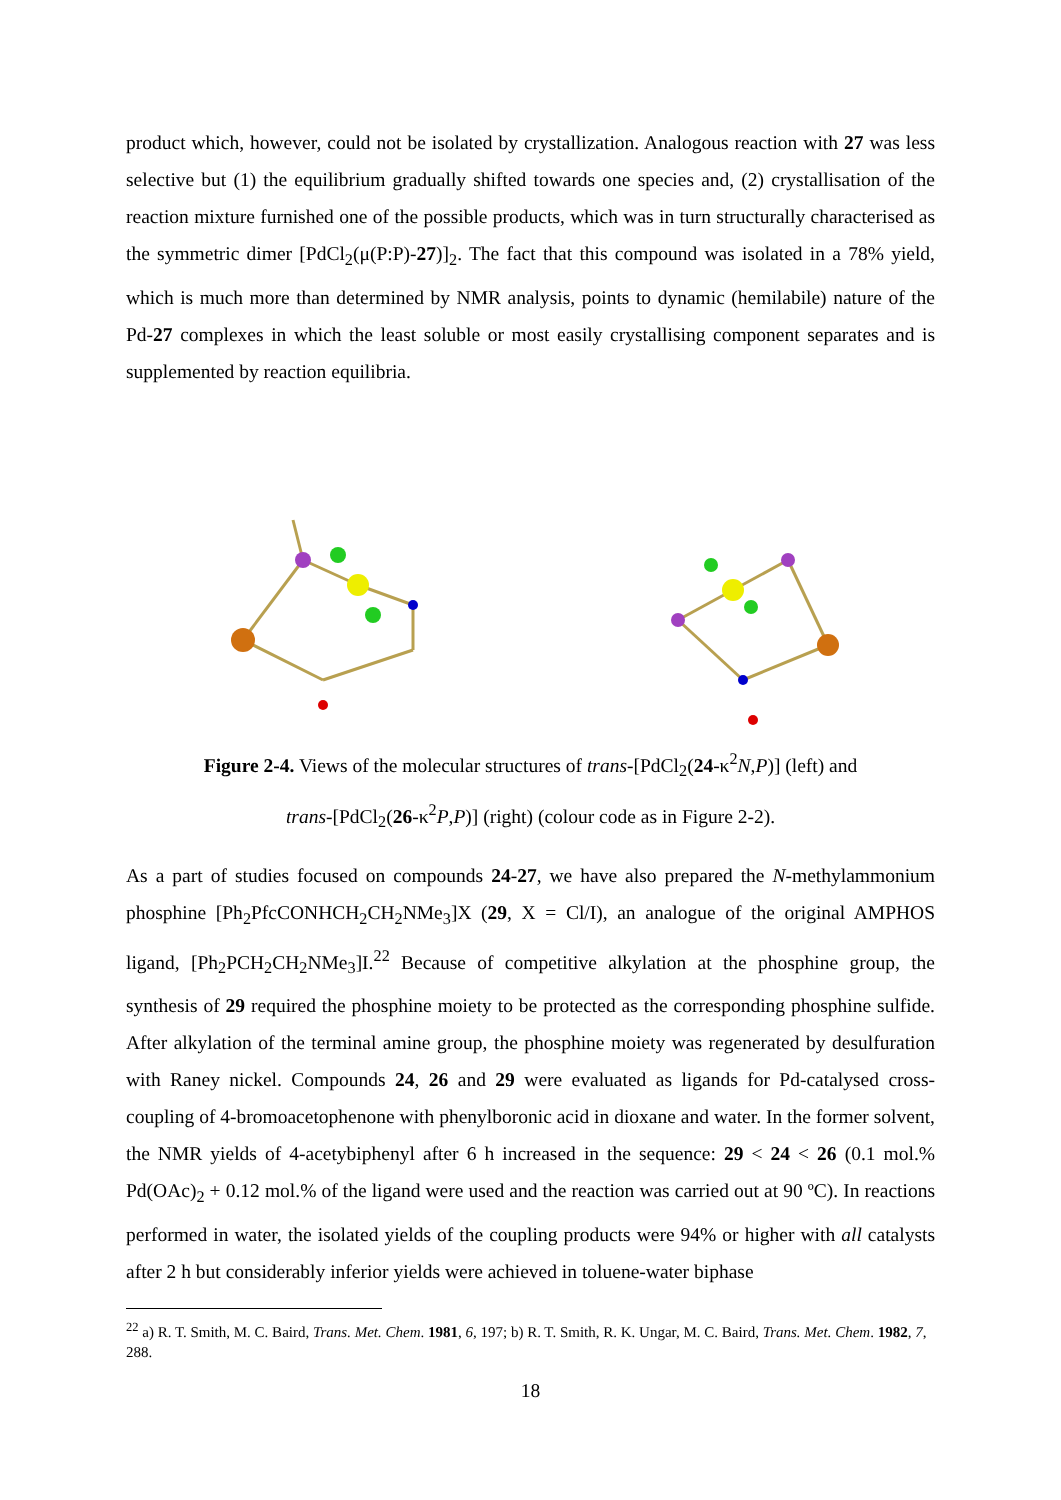product which, however, could not be isolated by crystallization. Analogous reaction with 27 was less selective but (1) the equilibrium gradually shifted towards one species and, (2) crystallisation of the reaction mixture furnished one of the possible products, which was in turn structurally characterised as the symmetric dimer [PdCl<sub>2</sub>(μ(P:P)-27)]<sub>2</sub>. The fact that this compound was isolated in a 78% yield, which is much more than determined by NMR analysis, points to dynamic (hemilabile) nature of the Pd-27 complexes in which the least soluble or most easily crystallising component separates and is supplemented by reaction equilibria.
Figure 2-4. Views of the molecular structures of trans-[PdCl<sub>2</sub>(24-κ<sup>2</sup>N,P)] (left) and
trans-[PdCl<sub>2</sub>(26-κ<sup>2</sup>P,P)] (right) (colour code as in Figure 2-2).
As a part of studies focused on compounds 24-27, we have also prepared the N-methylammonium phosphine [Ph<sub>2</sub>PfcCONHCH<sub>2</sub>CH<sub>2</sub>NMe<sub>3</sub>]X (29, X = Cl/I), an analogue of the original AMPHOS ligand, [Ph<sub>2</sub>PCH<sub>2</sub>CH<sub>2</sub>NMe<sub>3</sub>]I.<sup>22</sup> Because of competitive alkylation at the phosphine group, the synthesis of 29 required the phosphine moiety to be protected as the corresponding phosphine sulfide. After alkylation of the terminal amine group, the phosphine moiety was regenerated by desulfuration with Raney nickel. Compounds 24, 26 and 29 were evaluated as ligands for Pd-catalysed cross-coupling of 4-bromoacetophenone with phenylboronic acid in dioxane and water. In the former solvent, the NMR yields of 4-acetybiphenyl after 6 h increased in the sequence: 29 < 24 < 26 (0.1 mol.% Pd(OAc)<sub>2</sub> + 0.12 mol.% of the ligand were used and the reaction was carried out at 90 ºC). In reactions performed in water, the isolated yields of the coupling products were 94% or higher with all catalysts after 2 h but considerably inferior yields were achieved in toluene-water biphase
<sup>22</sup> a) R. T. Smith, M. C. Baird, Trans. Met. Chem. 1981, 6, 197; b) R. T. Smith, R. K. Ungar, M. C. Baird, Trans. Met. Chem. 1982, 7, 288.
18